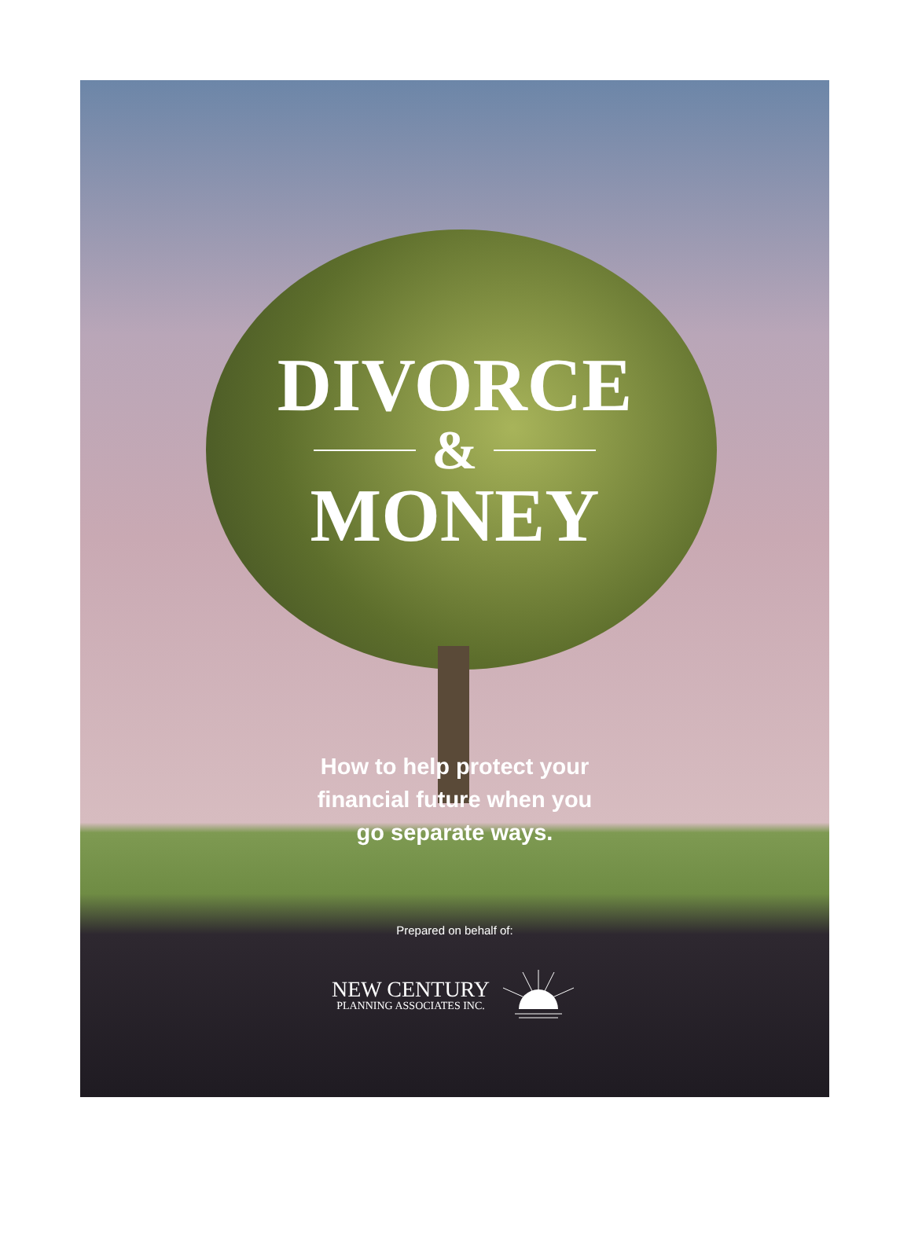DIVORCE
&
MONEY
How to help protect your
financial future when you
go separate ways.
Prepared on behalf of:
NEW CENTURY
PLANNING ASSOCIATES INC.